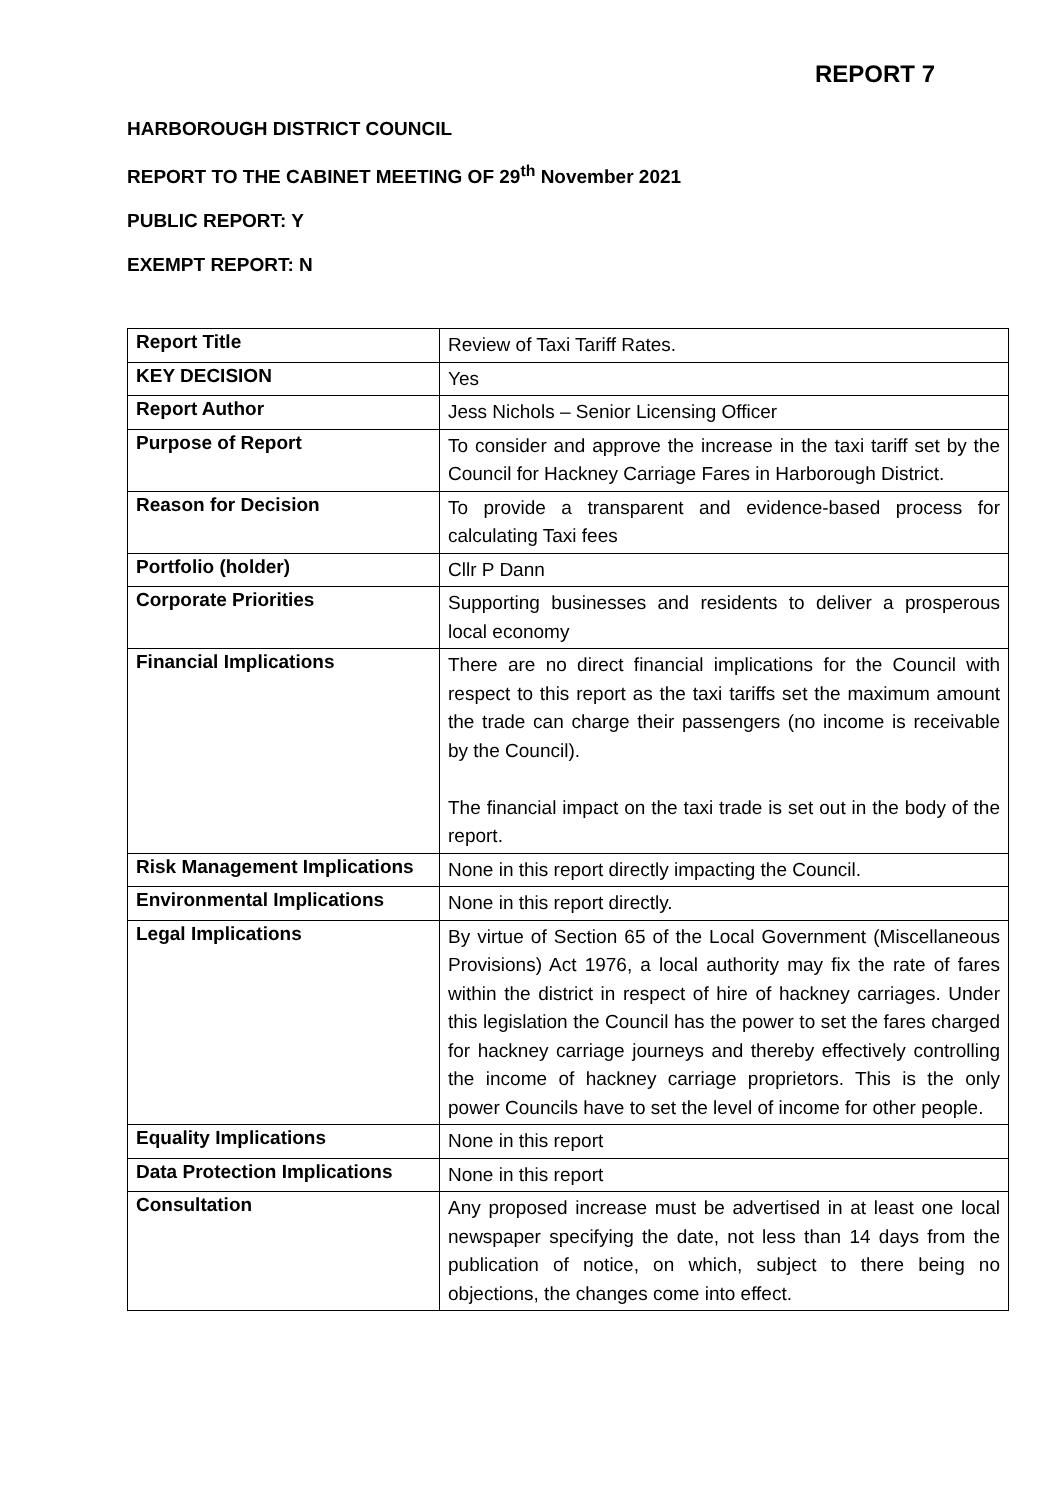REPORT 7
HARBOROUGH DISTRICT COUNCIL
REPORT TO THE CABINET MEETING OF 29<sup>th</sup> November 2021
PUBLIC REPORT: Y
EXEMPT REPORT: N
| Report Title | Review of Taxi Tariff Rates. |
| KEY DECISION | Yes |
| Report Author | Jess Nichols – Senior Licensing Officer |
| Purpose of Report | To consider and approve the increase in the taxi tariff set by the Council for Hackney Carriage Fares in Harborough District. |
| Reason for Decision | To provide a transparent and evidence-based process for calculating Taxi fees |
| Portfolio (holder) | Cllr P Dann |
| Corporate Priorities | Supporting businesses and residents to deliver a prosperous local economy |
| Financial Implications | There are no direct financial implications for the Council with respect to this report as the taxi tariffs set the maximum amount the trade can charge their passengers (no income is receivable by the Council). The financial impact on the taxi trade is set out in the body of the report. |
| Risk Management Implications | None in this report directly impacting the Council. |
| Environmental Implications | None in this report directly. |
| Legal Implications | By virtue of Section 65 of the Local Government (Miscellaneous Provisions) Act 1976, a local authority may fix the rate of fares within the district in respect of hire of hackney carriages. Under this legislation the Council has the power to set the fares charged for hackney carriage journeys and thereby effectively controlling the income of hackney carriage proprietors. This is the only power Councils have to set the level of income for other people. |
| Equality Implications | None in this report |
| Data Protection Implications | None in this report |
| Consultation | Any proposed increase must be advertised in at least one local newspaper specifying the date, not less than 14 days from the publication of notice, on which, subject to there being no objections, the changes come into effect. |